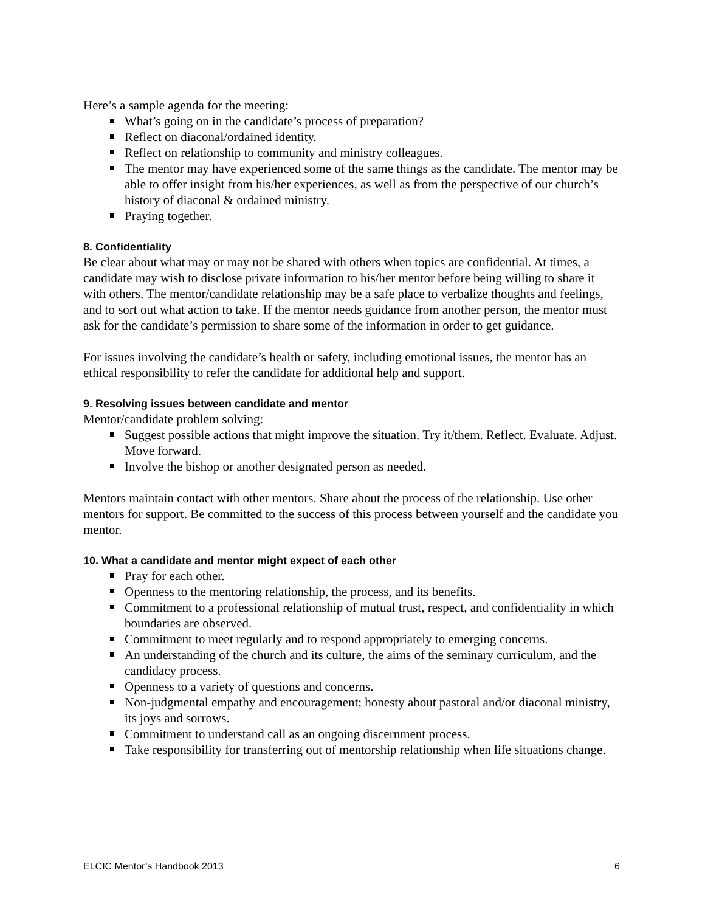Here’s a sample agenda for the meeting:
What’s going on in the candidate’s process of preparation?
Reflect on diaconal/ordained identity.
Reflect on relationship to community and ministry colleagues.
The mentor may have experienced some of the same things as the candidate. The mentor may be able to offer insight from his/her experiences, as well as from the perspective of our church’s history of diaconal & ordained ministry.
Praying together.
8. Confidentiality
Be clear about what may or may not be shared with others when topics are confidential. At times, a candidate may wish to disclose private information to his/her mentor before being willing to share it with others. The mentor/candidate relationship may be a safe place to verbalize thoughts and feelings, and to sort out what action to take. If the mentor needs guidance from another person, the mentor must ask for the candidate’s permission to share some of the information in order to get guidance.
For issues involving the candidate’s health or safety, including emotional issues, the mentor has an ethical responsibility to refer the candidate for additional help and support.
9. Resolving issues between candidate and mentor
Mentor/candidate problem solving:
Suggest possible actions that might improve the situation. Try it/them. Reflect. Evaluate. Adjust. Move forward.
Involve the bishop or another designated person as needed.
Mentors maintain contact with other mentors. Share about the process of the relationship. Use other mentors for support. Be committed to the success of this process between yourself and the candidate you mentor.
10. What a candidate and mentor might expect of each other
Pray for each other.
Openness to the mentoring relationship, the process, and its benefits.
Commitment to a professional relationship of mutual trust, respect, and confidentiality in which boundaries are observed.
Commitment to meet regularly and to respond appropriately to emerging concerns.
An understanding of the church and its culture, the aims of the seminary curriculum, and the candidacy process.
Openness to a variety of questions and concerns.
Non-judgmental empathy and encouragement; honesty about pastoral and/or diaconal ministry, its joys and sorrows.
Commitment to understand call as an ongoing discernment process.
Take responsibility for transferring out of mentorship relationship when life situations change.
ELCIC Mentor’s Handbook 2013 6